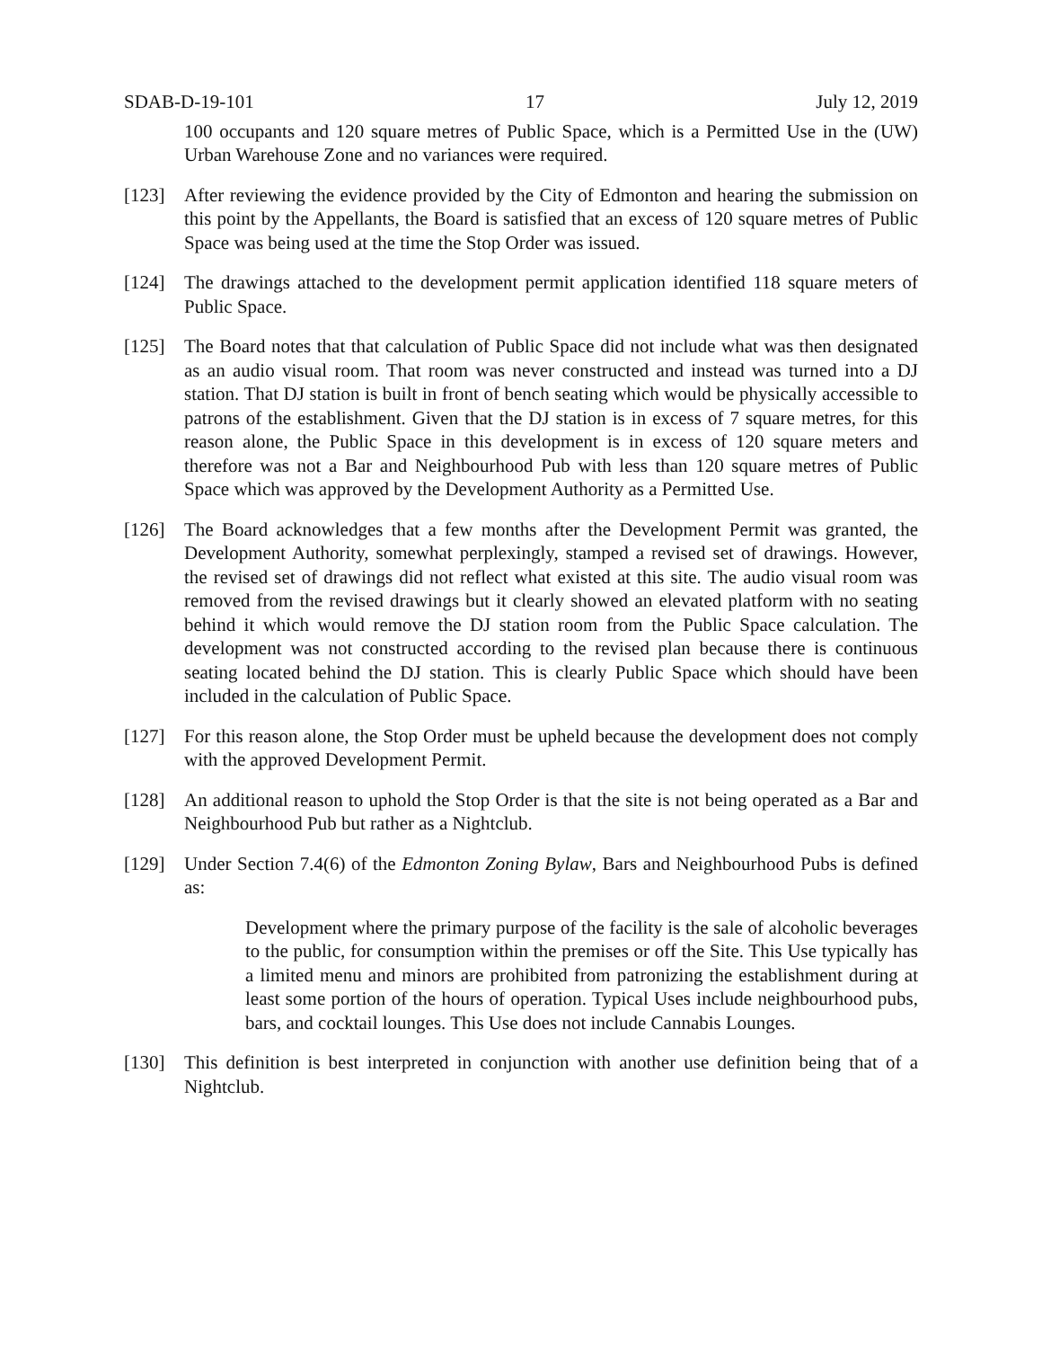SDAB-D-19-101 17 July 12, 2019
100 occupants and 120 square metres of Public Space, which is a Permitted Use in the (UW) Urban Warehouse Zone and no variances were required.
[123] After reviewing the evidence provided by the City of Edmonton and hearing the submission on this point by the Appellants, the Board is satisfied that an excess of 120 square metres of Public Space was being used at the time the Stop Order was issued.
[124] The drawings attached to the development permit application identified 118 square meters of Public Space.
[125] The Board notes that that calculation of Public Space did not include what was then designated as an audio visual room. That room was never constructed and instead was turned into a DJ station. That DJ station is built in front of bench seating which would be physically accessible to patrons of the establishment. Given that the DJ station is in excess of 7 square metres, for this reason alone, the Public Space in this development is in excess of 120 square meters and therefore was not a Bar and Neighbourhood Pub with less than 120 square metres of Public Space which was approved by the Development Authority as a Permitted Use.
[126] The Board acknowledges that a few months after the Development Permit was granted, the Development Authority, somewhat perplexingly, stamped a revised set of drawings. However, the revised set of drawings did not reflect what existed at this site. The audio visual room was removed from the revised drawings but it clearly showed an elevated platform with no seating behind it which would remove the DJ station room from the Public Space calculation. The development was not constructed according to the revised plan because there is continuous seating located behind the DJ station. This is clearly Public Space which should have been included in the calculation of Public Space.
[127] For this reason alone, the Stop Order must be upheld because the development does not comply with the approved Development Permit.
[128] An additional reason to uphold the Stop Order is that the site is not being operated as a Bar and Neighbourhood Pub but rather as a Nightclub.
[129] Under Section 7.4(6) of the Edmonton Zoning Bylaw, Bars and Neighbourhood Pubs is defined as:
Development where the primary purpose of the facility is the sale of alcoholic beverages to the public, for consumption within the premises or off the Site. This Use typically has a limited menu and minors are prohibited from patronizing the establishment during at least some portion of the hours of operation. Typical Uses include neighbourhood pubs, bars, and cocktail lounges. This Use does not include Cannabis Lounges.
[130] This definition is best interpreted in conjunction with another use definition being that of a Nightclub.